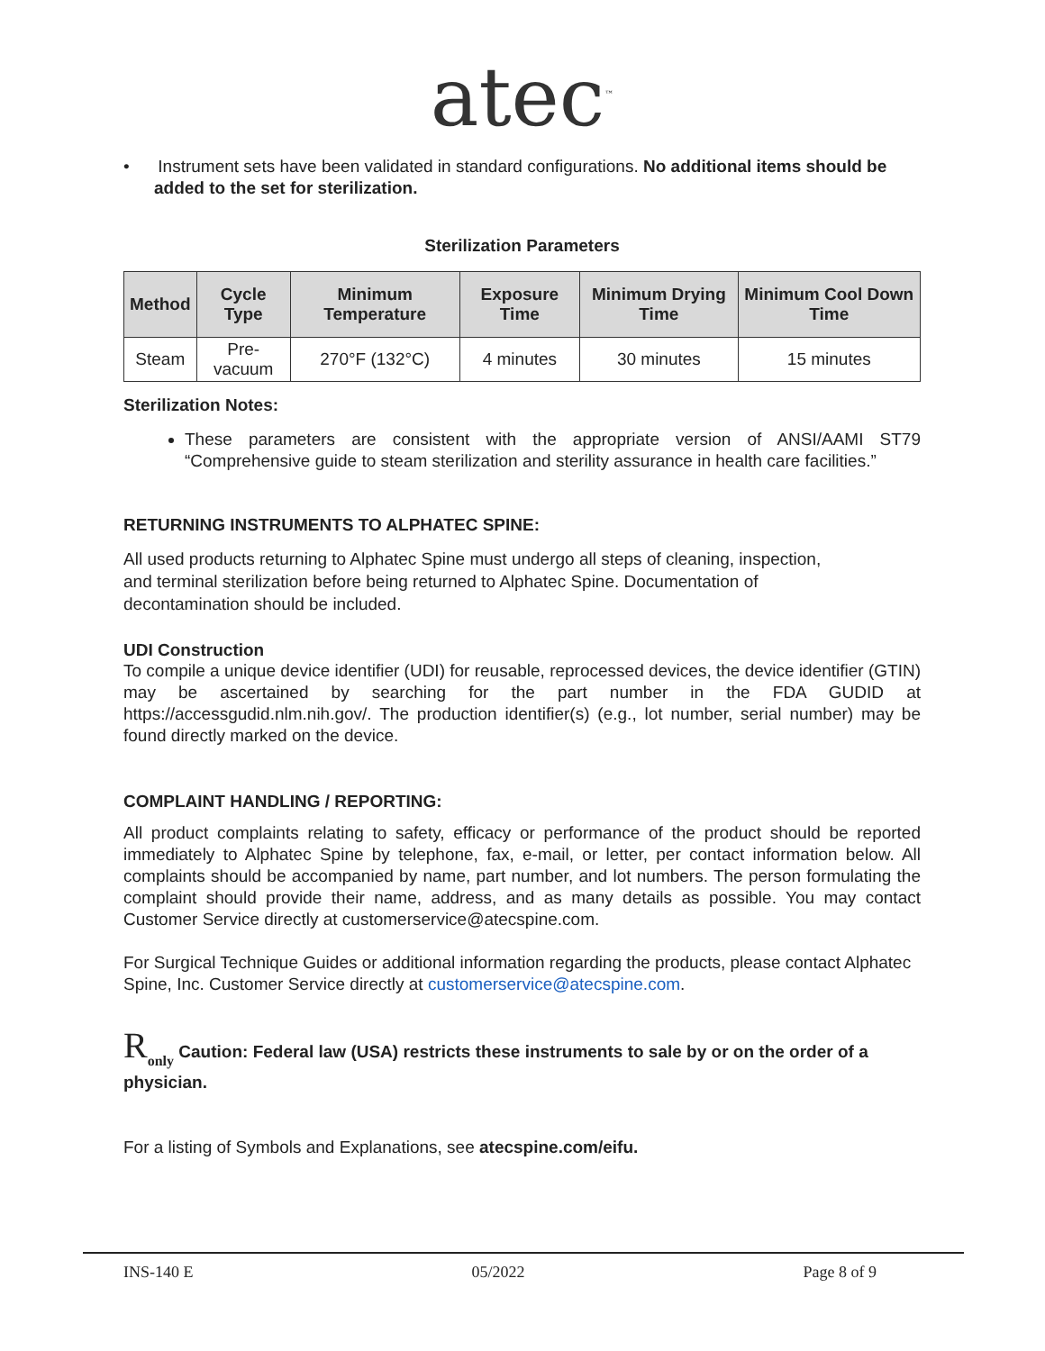atec<sup>™</sup>
• Instrument sets have been validated in standard configurations. No additional items should be added to the set for sterilization.
Sterilization Parameters
| Method | Cycle Type | Minimum Temperature | Exposure Time | Minimum Drying Time | Minimum Cool Down Time |
| --- | --- | --- | --- | --- | --- |
| Steam | Pre-vacuum | 270°F (132°C) | 4 minutes | 30 minutes | 15 minutes |
Sterilization Notes:
These parameters are consistent with the appropriate version of ANSI/AAMI ST79 “Comprehensive guide to steam sterilization and sterility assurance in health care facilities.”
RETURNING INSTRUMENTS TO ALPHATEC SPINE:
All used products returning to Alphatec Spine must undergo all steps of cleaning, inspection,
and terminal sterilization before being returned to Alphatec Spine. Documentation of
decontamination should be included.
UDI Construction
To compile a unique device identifier (UDI) for reusable, reprocessed devices, the device identifier (GTIN) may be ascertained by searching for the part number in the FDA GUDID at https://accessgudid.nlm.nih.gov/. The production identifier(s) (e.g., lot number, serial number) may be found directly marked on the device.
COMPLAINT HANDLING / REPORTING:
All product complaints relating to safety, efficacy or performance of the product should be reported immediately to Alphatec Spine by telephone, fax, e-mail, or letter, per contact information below. All complaints should be accompanied by name, part number, and lot numbers. The person formulating the complaint should provide their name, address, and as many details as possible. You may contact Customer Service directly at customerservice@atecspine.com.
For Surgical Technique Guides or additional information regarding the products, please contact Alphatec Spine, Inc. Customer Service directly at customerservice@atecspine.com.
R<sub>only</sub> Caution: Federal law (USA) restricts these instruments to sale by or on the order of a physician.
For a listing of Symbols and Explanations, see atecspine.com/eifu.
INS-140 E 05/2022 Page 8 of 9